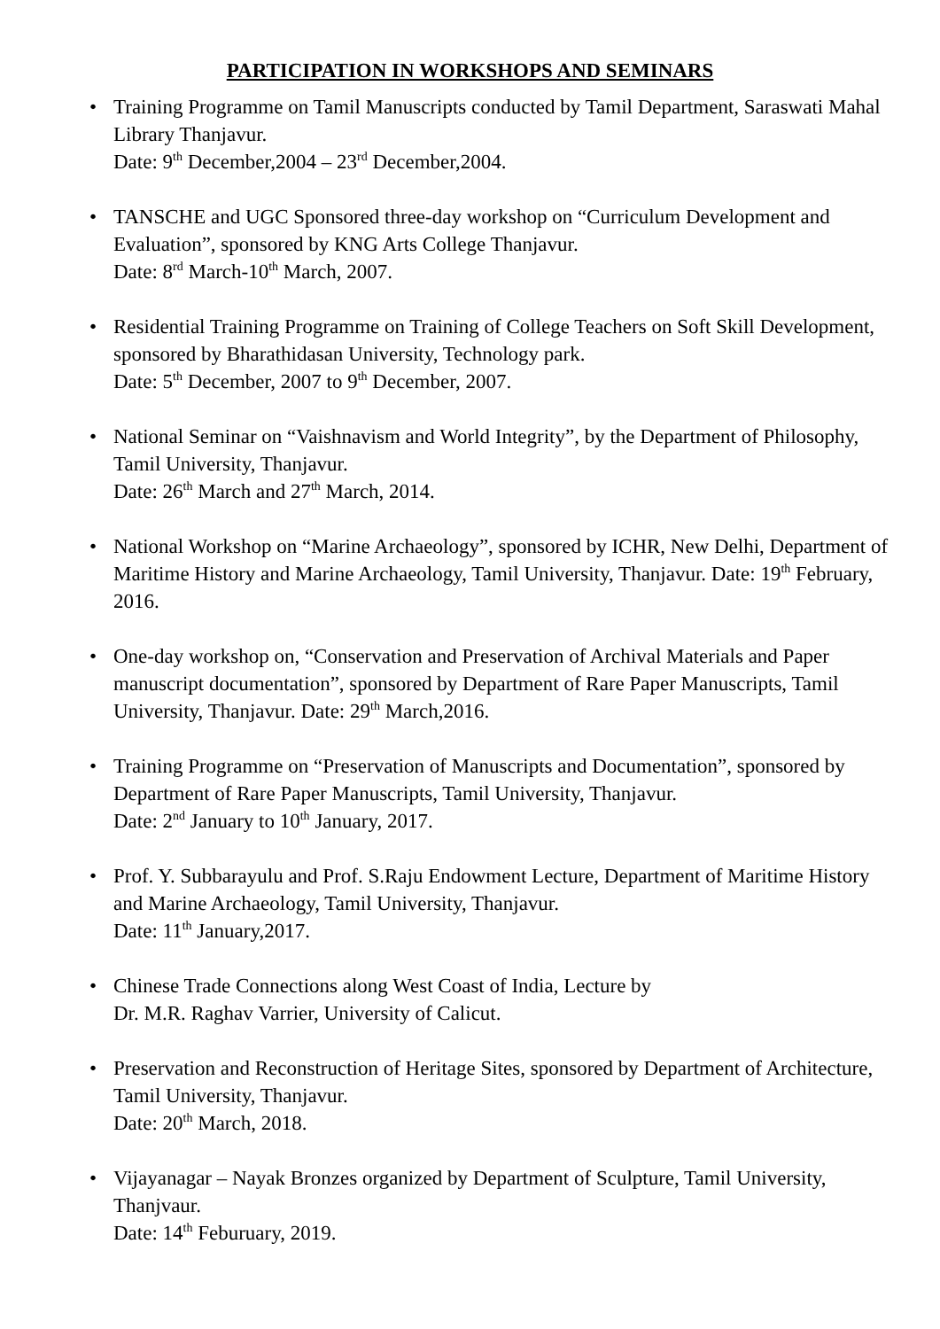PARTICIPATION IN WORKSHOPS AND SEMINARS
• Training Programme on Tamil Manuscripts conducted by Tamil Department, Saraswati Mahal Library Thanjavur.
Date: 9<sup>th</sup> December,2004 – 23<sup>rd</sup> December,2004.
• TANSCHE and UGC Sponsored three-day workshop on “Curriculum Development and Evaluation”, sponsored by KNG Arts College Thanjavur.
Date: 8<sup>rd</sup> March-10<sup>th</sup> March, 2007.
• Residential Training Programme on Training of College Teachers on Soft Skill Development, sponsored by Bharathidasan University, Technology park.
Date: 5<sup>th</sup> December, 2007 to 9<sup>th</sup> December, 2007.
• National Seminar on “Vaishnavism and World Integrity”, by the Department of Philosophy, Tamil University, Thanjavur.
Date: 26<sup>th</sup> March and 27<sup>th</sup> March, 2014.
• National Workshop on “Marine Archaeology”, sponsored by ICHR, New Delhi, Department of Maritime History and Marine Archaeology, Tamil University, Thanjavur. Date: 19<sup>th</sup> February, 2016.
• One-day workshop on, “Conservation and Preservation of Archival Materials and Paper manuscript documentation”, sponsored by Department of Rare Paper Manuscripts, Tamil University, Thanjavur. Date: 29<sup>th</sup> March,2016.
• Training Programme on “Preservation of Manuscripts and Documentation”, sponsored by Department of Rare Paper Manuscripts, Tamil University, Thanjavur.
Date: 2<sup>nd</sup> January to 10<sup>th</sup> January, 2017.
• Prof. Y. Subbarayulu and Prof. S.Raju Endowment Lecture, Department of Maritime History and Marine Archaeology, Tamil University, Thanjavur.
Date: 11<sup>th</sup> January,2017.
• Chinese Trade Connections along West Coast of India, Lecture by
Dr. M.R. Raghav Varrier, University of Calicut.
• Preservation and Reconstruction of Heritage Sites, sponsored by Department of Architecture, Tamil University, Thanjavur.
Date: 20<sup>th</sup> March, 2018.
• Vijayanagar – Nayak Bronzes organized by Department of Sculpture, Tamil University, Thanjvaur.
Date: 14<sup>th</sup> Feburuary, 2019.